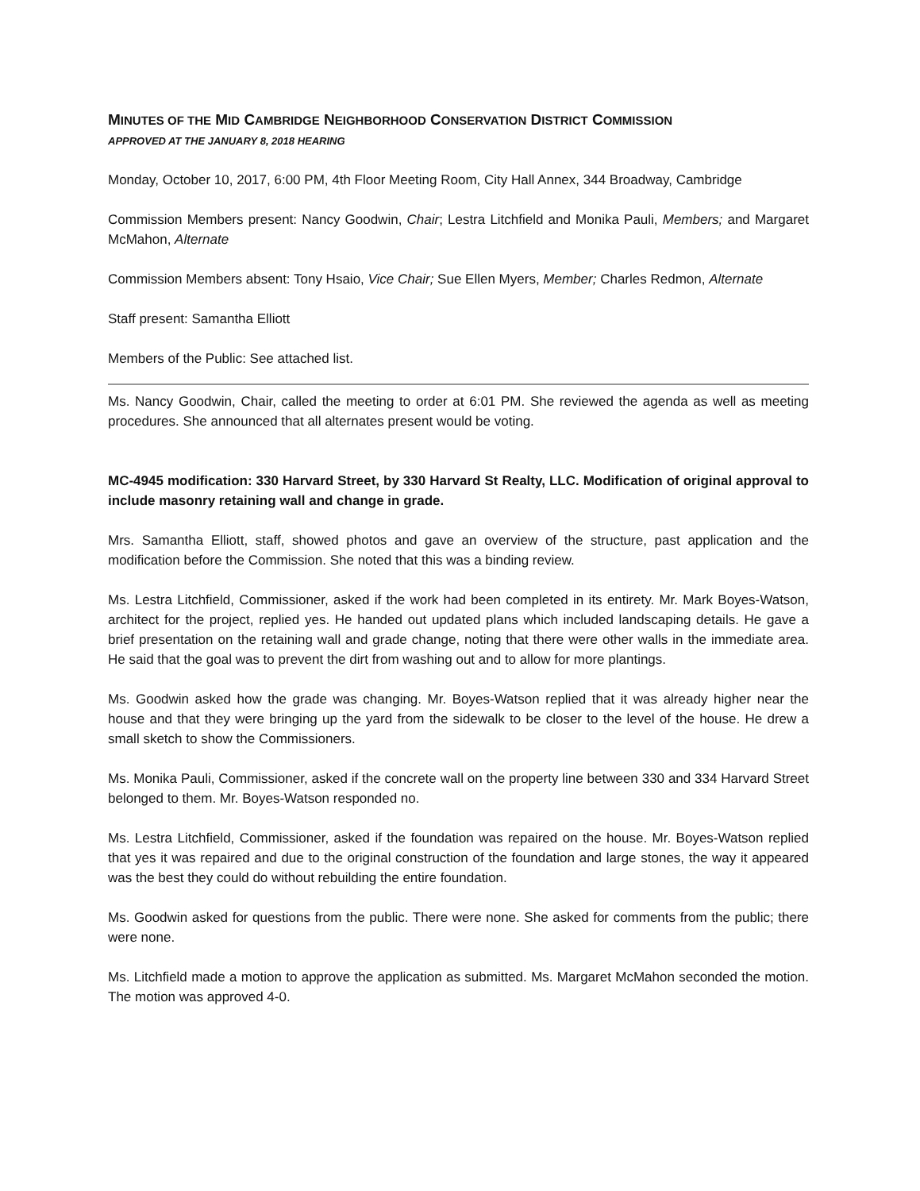MINUTES OF THE MID CAMBRIDGE NEIGHBORHOOD CONSERVATION DISTRICT COMMISSION
APPROVED AT THE JANUARY 8, 2018 HEARING
Monday, October 10, 2017, 6:00 PM, 4th Floor Meeting Room, City Hall Annex, 344 Broadway, Cambridge
Commission Members present: Nancy Goodwin, Chair; Lestra Litchfield and Monika Pauli, Members; and Margaret McMahon, Alternate
Commission Members absent: Tony Hsaio, Vice Chair; Sue Ellen Myers, Member; Charles Redmon, Alternate
Staff present: Samantha Elliott
Members of the Public: See attached list.
Ms. Nancy Goodwin, Chair, called the meeting to order at 6:01 PM. She reviewed the agenda as well as meeting procedures. She announced that all alternates present would be voting.
MC-4945 modification: 330 Harvard Street, by 330 Harvard St Realty, LLC. Modification of original approval to include masonry retaining wall and change in grade.
Mrs. Samantha Elliott, staff, showed photos and gave an overview of the structure, past application and the modification before the Commission. She noted that this was a binding review.
Ms. Lestra Litchfield, Commissioner, asked if the work had been completed in its entirety. Mr. Mark Boyes-Watson, architect for the project, replied yes. He handed out updated plans which included landscaping details. He gave a brief presentation on the retaining wall and grade change, noting that there were other walls in the immediate area. He said that the goal was to prevent the dirt from washing out and to allow for more plantings.
Ms. Goodwin asked how the grade was changing. Mr. Boyes-Watson replied that it was already higher near the house and that they were bringing up the yard from the sidewalk to be closer to the level of the house. He drew a small sketch to show the Commissioners.
Ms. Monika Pauli, Commissioner, asked if the concrete wall on the property line between 330 and 334 Harvard Street belonged to them. Mr. Boyes-Watson responded no.
Ms. Lestra Litchfield, Commissioner, asked if the foundation was repaired on the house. Mr. Boyes-Watson replied that yes it was repaired and due to the original construction of the foundation and large stones, the way it appeared was the best they could do without rebuilding the entire foundation.
Ms. Goodwin asked for questions from the public. There were none. She asked for comments from the public; there were none.
Ms. Litchfield made a motion to approve the application as submitted. Ms. Margaret McMahon seconded the motion. The motion was approved 4-0.